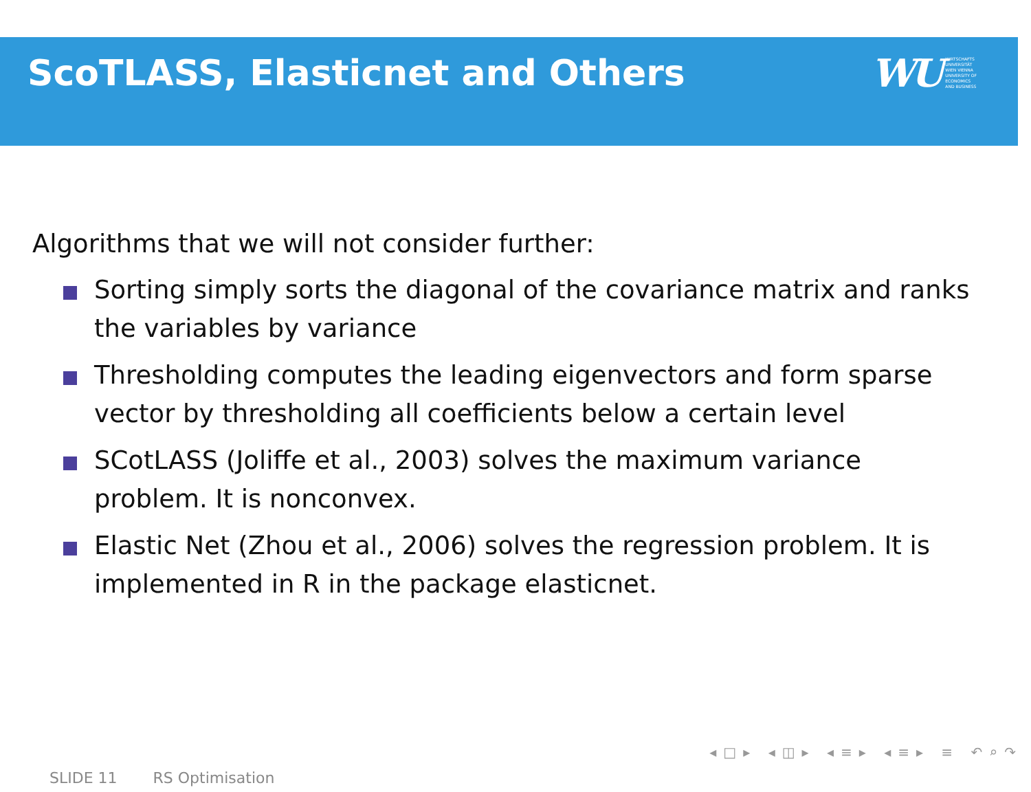ScoTLASS, Elasticnet and Others
WU WIRTSCHAFTS
UNIVERSITÄT
WIEN VIENNA
UNIVERSITY OF
ECONOMICS
AND BUSINESS
Algorithms that we will not consider further:
Sorting simply sorts the diagonal of the covariance matrix and ranks the variables by variance
Thresholding computes the leading eigenvectors and form sparse vector by thresholding all coefficients below a certain level
SCotLASS (Joliffe et al., 2003) solves the maximum variance problem. It is nonconvex.
Elastic Net (Zhou et al., 2006) solves the regression problem. It is implemented in R in the package elasticnet.
◂□▸ ◂◫▸ ◂≡▸ ◂≡▸ ≡ ↶⌕↷
SLIDE 11 RS Optimisation